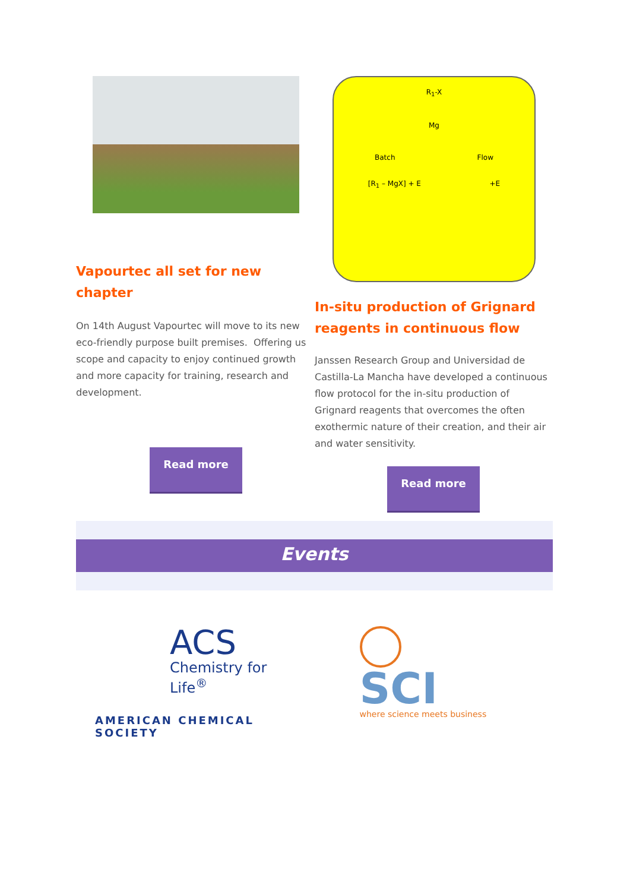Vapourtec all set for new chapter
On 14th August Vapourtec will move to its new eco-friendly purpose built premises. Offering us scope and capacity to enjoy continued growth and more capacity for training, research and development.
Read more
R<sub>1</sub>-X
Mg
Batch Flow
[R<sub>1</sub> – MgX] + E +E
In-situ production of Grignard reagents in continuous flow
Janssen Research Group and Universidad de Castilla-La Mancha have developed a continuous flow protocol for the in-situ production of Grignard reagents that overcomes the often exothermic nature of their creation, and their air and water sensitivity.
Read more
Events
ACS
Chemistry for Life<sup>®</sup>
AMERICAN CHEMICAL SOCIETY
SCI
where science meets business